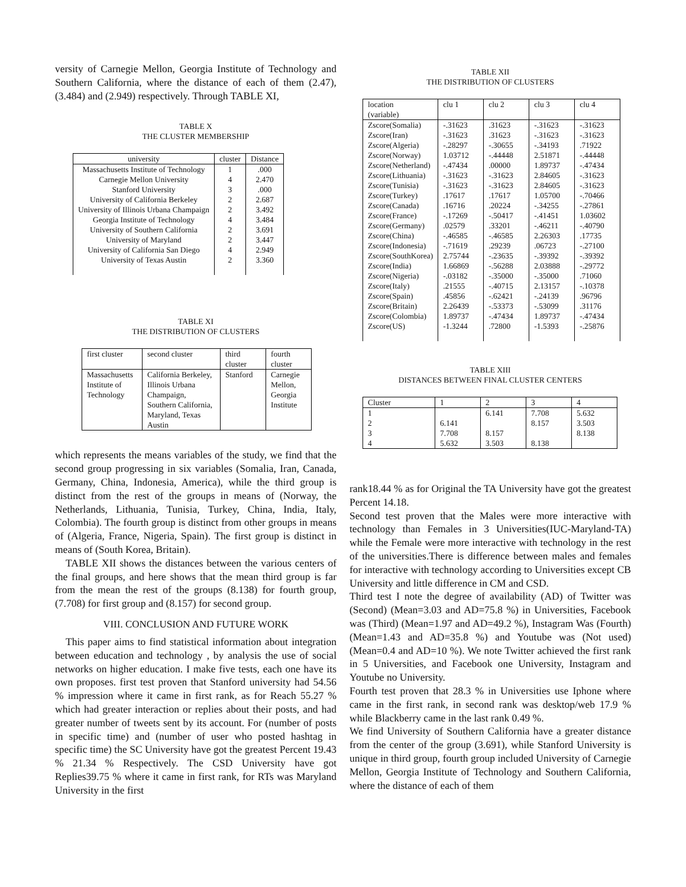versity of Carnegie Mellon, Georgia Institute of Technology and Southern California, where the distance of each of them (2.47), (3.484) and (2.949) respectively. Through TABLE XI,
TABLE X
THE CLUSTER MEMBERSHIP
| university | cluster | Distance |
| --- | --- | --- |
| Massachusetts Institute of Technology | 1 | .000 |
| Carnegie Mellon University | 4 | 2.470 |
| Stanford University | 3 | .000 |
| University of California Berkeley | 2 | 2.687 |
| University of Illinois Urbana Champaign | 2 | 3.492 |
| Georgia Institute of Technology | 4 | 3.484 |
| University of Southern California | 2 | 3.691 |
| University of Maryland | 2 | 3.447 |
| University of California San Diego | 4 | 2.949 |
| University of Texas Austin | 2 | 3.360 |
TABLE XI
THE DISTRIBUTION OF CLUSTERS
| first cluster | second cluster | third cluster | fourth cluster |
| --- | --- | --- | --- |
| Massachusetts Institute of Technology | California Berkeley, Illinois Urbana Champaign, Southern California, Maryland, Texas Austin | Stanford | Carnegie Mellon, Georgia Institute |
which represents the means variables of the study, we find that the second group progressing in six variables (Somalia, Iran, Canada, Germany, China, Indonesia, America), while the third group is distinct from the rest of the groups in means of (Norway, the Netherlands, Lithuania, Tunisia, Turkey, China, India, Italy, Colombia). The fourth group is distinct from other groups in means of (Algeria, France, Nigeria, Spain). The first group is distinct in means of (South Korea, Britain).
TABLE XII shows the distances between the various centers of the final groups, and here shows that the mean third group is far from the mean the rest of the groups (8.138) for fourth group, (7.708) for first group and (8.157) for second group.
VIII. CONCLUSION AND FUTURE WORK
This paper aims to find statistical information about integration between education and technology , by analysis the use of social networks on higher education. I make five tests, each one have its own proposes. first test proven that Stanford university had 54.56 % impression where it came in first rank, as for Reach 55.27 % which had greater interaction or replies about their posts, and had greater number of tweets sent by its account. For (number of posts in specific time) and (number of user who posted hashtag in specific time) the SC University have got the greatest Percent 19.43 % 21.34 % Respectively. The CSD University have got Replies39.75 % where it came in first rank, for RTs was Maryland University in the first
TABLE XII
THE DISTRIBUTION OF CLUSTERS
| location (variable) | clu 1 | clu 2 | clu 3 | clu 4 |
| --- | --- | --- | --- | --- |
| Zscore(Somalia) | -.31623 | .31623 | -.31623 | -.31623 |
| Zscore(Iran) | -.31623 | .31623 | -.31623 | -.31623 |
| Zscore(Algeria) | -.28297 | -.30655 | -.34193 | .71922 |
| Zscore(Norway) | 1.03712 | -.44448 | 2.51871 | -.44448 |
| Zscore(Netherland) | -.47434 | .00000 | 1.89737 | -.47434 |
| Zscore(Lithuania) | -.31623 | -.31623 | 2.84605 | -.31623 |
| Zscore(Tunisia) | -.31623 | -.31623 | 2.84605 | -.31623 |
| Zscore(Turkey) | .17617 | .17617 | 1.05700 | -.70466 |
| Zscore(Canada) | .16716 | .20224 | -.34255 | -.27861 |
| Zscore(France) | -.17269 | -.50417 | -.41451 | 1.03602 |
| Zscore(Germany) | .02579 | .33201 | -.46211 | -.40790 |
| Zscore(China) | -.46585 | -.46585 | 2.26303 | .17735 |
| Zscore(Indonesia) | -.71619 | .29239 | .06723 | -.27100 |
| Zscore(SouthKorea) | 2.75744 | -.23635 | -.39392 | -.39392 |
| Zscore(India) | 1.66869 | -.56288 | 2.03888 | -.29772 |
| Zscore(Nigeria) | -.03182 | -.35000 | -.35000 | .71060 |
| Zscore(Italy) | .21555 | -.40715 | 2.13157 | -.10378 |
| Zscore(Spain) | .45856 | -.62421 | -.24139 | .96796 |
| Zscore(Britain) | 2.26439 | -.53373 | -.53099 | .31176 |
| Zscore(Colombia) | 1.89737 | -.47434 | 1.89737 | -.47434 |
| Zscore(US) | -1.3244 | .72800 | -1.5393 | -.25876 |
TABLE XIII
DISTANCES BETWEEN FINAL CLUSTER CENTERS
| Cluster | 1 | 2 | 3 | 4 |
| --- | --- | --- | --- | --- |
| 1 | | 6.141 | 7.708 | 5.632 |
| 2 | 6.141 | | 8.157 | 3.503 |
| 3 | 7.708 | 8.157 | | 8.138 |
| 4 | 5.632 | 3.503 | 8.138 | |
rank18.44 % as for Original the TA University have got the greatest Percent 14.18.
Second test proven that the Males were more interactive with technology than Females in 3 Universities(IUC-Maryland-TA) while the Female were more interactive with technology in the rest of the universities.There is difference between males and females for interactive with technology according to Universities except CB University and little difference in CM and CSD.
Third test I note the degree of availability (AD) of Twitter was (Second) (Mean=3.03 and AD=75.8 %) in Universities, Facebook was (Third) (Mean=1.97 and AD=49.2 %), Instagram Was (Fourth) (Mean=1.43 and AD=35.8 %) and Youtube was (Not used) (Mean=0.4 and AD=10 %). We note Twitter achieved the first rank in 5 Universities, and Facebook one University, Instagram and Youtube no University.
Fourth test proven that 28.3 % in Universities use Iphone where came in the first rank, in second rank was desktop/web 17.9 % while Blackberry came in the last rank 0.49 %.
We find University of Southern California have a greater distance from the center of the group (3.691), while Stanford University is unique in third group, fourth group included University of Carnegie Mellon, Georgia Institute of Technology and Southern California, where the distance of each of them